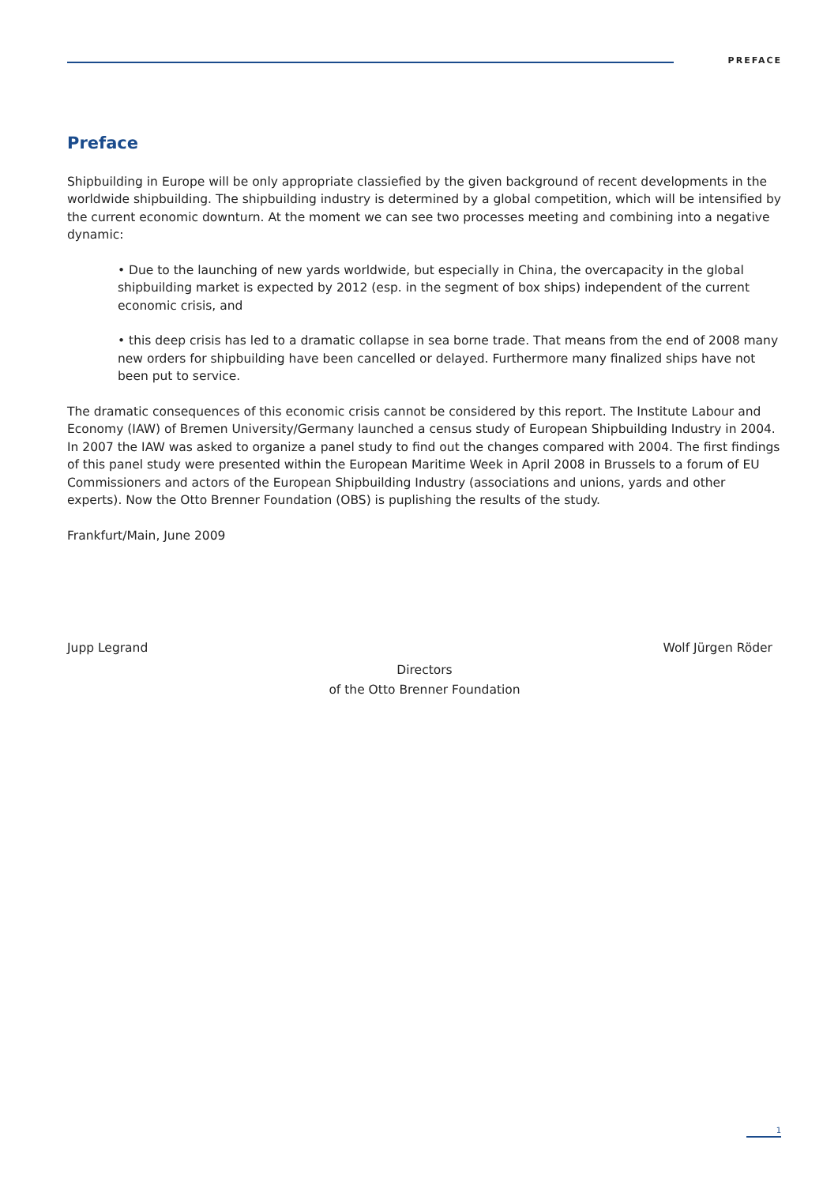PREFACE
Preface
Shipbuilding in Europe will be only appropriate classiefied by the given background of recent developments in the worldwide shipbuilding. The shipbuilding industry is determined by a global competition, which will be intensified by the current economic downturn. At the moment we can see two processes meeting and combining into a negative dynamic:
• Due to the launching of new yards worldwide, but especially in China, the overcapacity in the global shipbuilding market is expected by 2012 (esp. in the segment of box ships) independent of the current economic crisis, and
• this deep crisis has led to a dramatic collapse in sea borne trade. That means from the end of 2008 many new orders for shipbuilding have been cancelled or delayed. Furthermore many finalized ships have not been put to service.
The dramatic consequences of this economic crisis cannot be considered by this report. The Institute Labour and Economy (IAW) of Bremen University/Germany launched a census study of European Shipbuilding Industry in 2004. In 2007 the IAW was asked to organize a panel study to find out the changes compared with 2004. The first findings of this panel study were presented within the European Maritime Week in April 2008 in Brussels to a forum of EU Commissioners and actors of the European Shipbuilding Industry (associations and unions, yards and other experts). Now the Otto Brenner Foundation (OBS) is puplishing the results of the study.
Frankfurt/Main, June 2009
Jupp Legrand Wolf Jürgen Röder
Directors
of the Otto Brenner Foundation
1